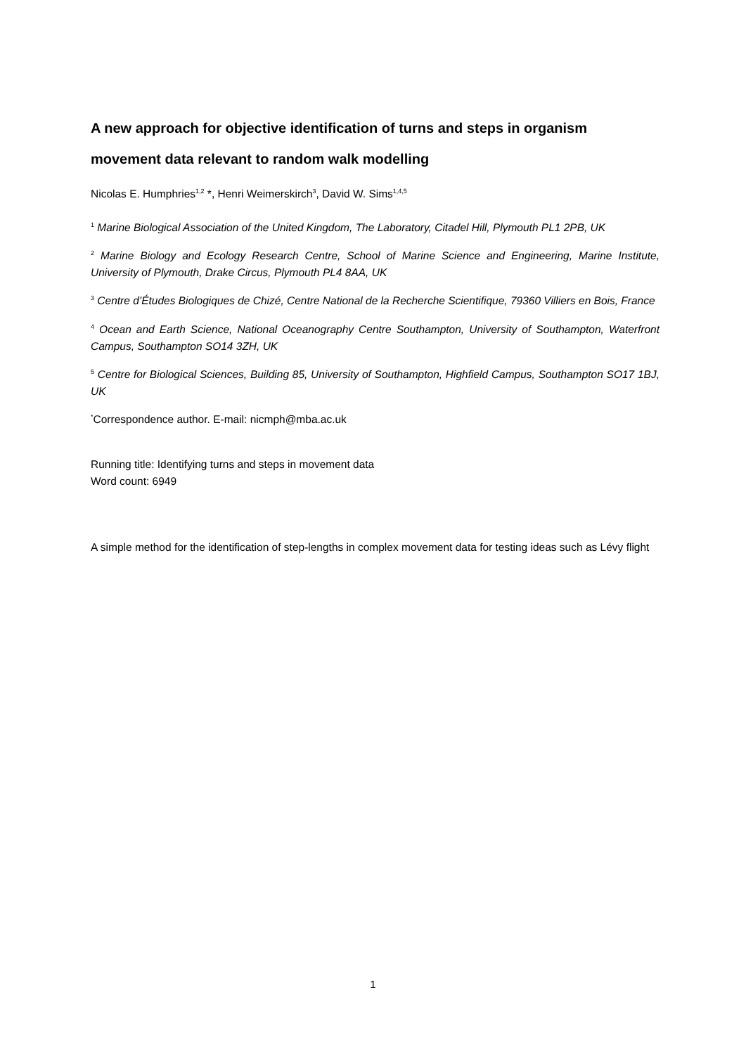A new approach for objective identification of turns and steps in organism movement data relevant to random walk modelling
Nicolas E. Humphries<sup>1,2</sup> *, Henri Weimerskirch<sup>3</sup>, David W. Sims<sup>1,4,5</sup>
<sup>1</sup> Marine Biological Association of the United Kingdom, The Laboratory, Citadel Hill, Plymouth PL1 2PB, UK
<sup>2</sup> Marine Biology and Ecology Research Centre, School of Marine Science and Engineering, Marine Institute, University of Plymouth, Drake Circus, Plymouth PL4 8AA, UK
<sup>3</sup> Centre d’Études Biologiques de Chizé, Centre National de la Recherche Scientifique, 79360 Villiers en Bois, France
<sup>4</sup> Ocean and Earth Science, National Oceanography Centre Southampton, University of Southampton, Waterfront Campus, Southampton SO14 3ZH, UK
<sup>5</sup> Centre for Biological Sciences, Building 85, University of Southampton, Highfield Campus, Southampton SO17 1BJ, UK
<sup>*</sup> Correspondence author. E-mail: nicmph@mba.ac.uk
Running title: Identifying turns and steps in movement data
Word count: 6949
A simple method for the identification of step-lengths in complex movement data for testing ideas such as Lévy flight
1